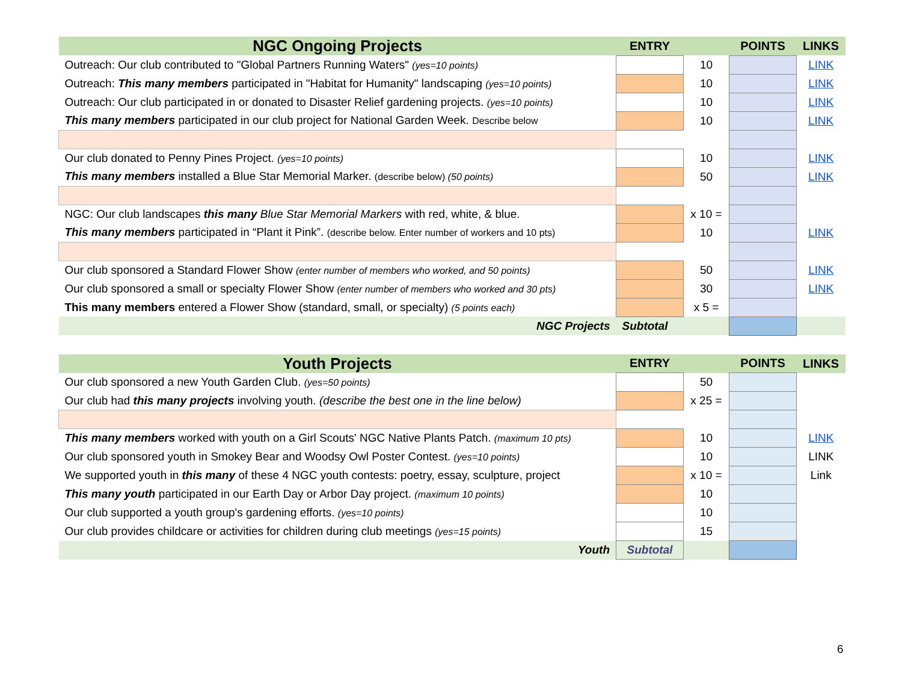| NGC Ongoing Projects | ENTRY | | POINTS | LINKS |
| --- | --- | --- | --- | --- |
| Outreach: Our club contributed to "Global Partners Running Waters" (yes=10 points) | | 10 | | LINK |
| Outreach: This many members participated in "Habitat for Humanity" landscaping (yes=10 points) | | 10 | | LINK |
| Outreach: Our club participated in or donated to Disaster Relief gardening projects. (yes=10 points) | | 10 | | LINK |
| This many members participated in our club project for National Garden Week. Describe below | | 10 | | LINK |
| Our club donated to Penny Pines Project. (yes=10 points) | | 10 | | LINK |
| This many members installed a Blue Star Memorial Marker. (describe below) (50 points) | | 50 | | LINK |
| NGC: Our club landscapes this many Blue Star Memorial Markers with red, white, & blue. | | x 10 = | | |
| This many members participated in “Plant it Pink”. (describe below. Enter number of workers and 10 pts) | | 10 | | LINK |
| Our club sponsored a Standard Flower Show (enter number of members who worked, and 50 points) | | 50 | | LINK |
| Our club sponsored a small or specialty Flower Show (enter number of members who worked and 30 pts) | | 30 | | LINK |
| This many members entered a Flower Show (standard, small, or specialty) (5 points each) | | x 5 = | | |
| NGC Projects | Subtotal | | | |
| Youth Projects | ENTRY | | POINTS | LINKS |
| --- | --- | --- | --- | --- |
| Our club sponsored a new Youth Garden Club. (yes=50 points) | | 50 | | |
| Our club had this many projects involving youth. (describe the best one in the line below) | | x 25 = | | |
| This many members worked with youth on a Girl Scouts' NGC Native Plants Patch. (maximum 10 pts) | | 10 | | LINK |
| Our club sponsored youth in Smokey Bear and Woodsy Owl Poster Contest. (yes=10 points) | | 10 | | LINK |
| We supported youth in this many of these 4 NGC youth contests: poetry, essay, sculpture, project | | x 10 = | | Link |
| This many youth participated in our Earth Day or Arbor Day project. (maximum 10 points) | | 10 | | |
| Our club supported a youth group's gardening efforts. (yes=10 points) | | 10 | | |
| Our club provides childcare or activities for children during club meetings (yes=15 points) | | 15 | | |
| Youth | Subtotal | | | |
6